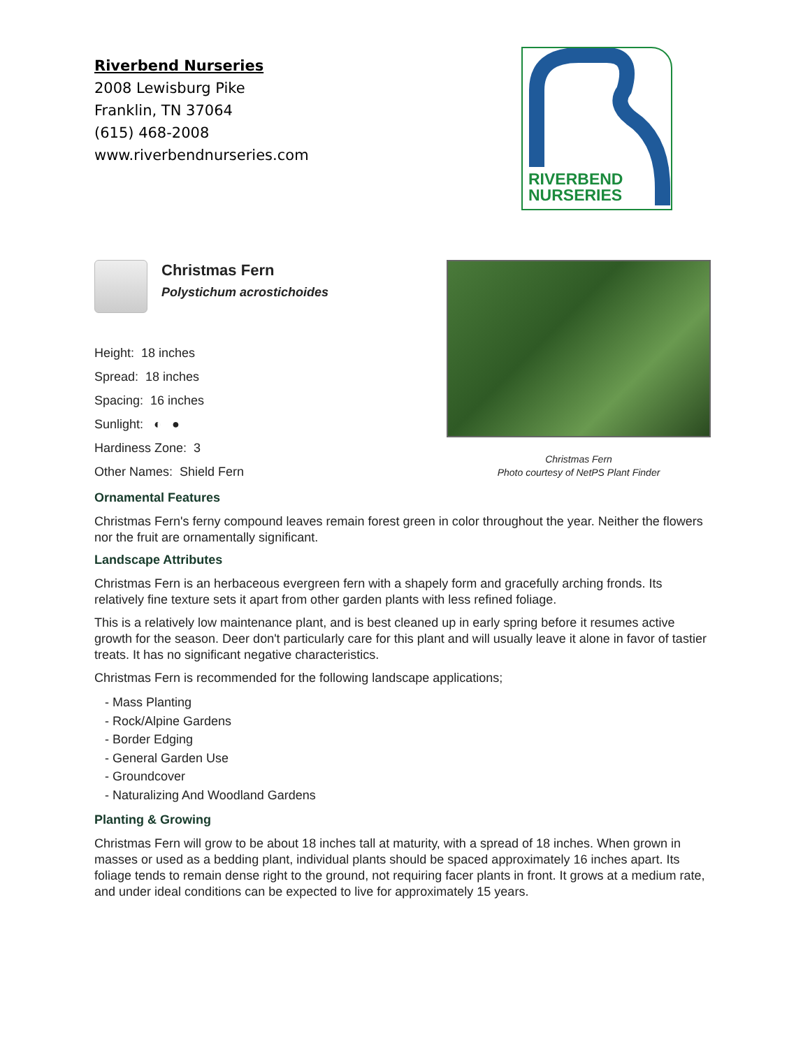Riverbend Nurseries
2008 Lewisburg Pike
Franklin, TN 37064
(615) 468-2008
www.riverbendnurseries.com
RIVERBEND
NURSERIES
Christmas Fern
Photo courtesy of NetPS Plant Finder
Christmas Fern
Polystichum acrostichoides
Height: 18 inches
Spread: 18 inches
Spacing: 16 inches
Sunlight: ◐ ●
Hardiness Zone: 3
Other Names: Shield Fern
Ornamental Features
Christmas Fern's ferny compound leaves remain forest green in color throughout the year. Neither the flowers nor the fruit are ornamentally significant.
Landscape Attributes
Christmas Fern is an herbaceous evergreen fern with a shapely form and gracefully arching fronds. Its relatively fine texture sets it apart from other garden plants with less refined foliage.
This is a relatively low maintenance plant, and is best cleaned up in early spring before it resumes active growth for the season. Deer don't particularly care for this plant and will usually leave it alone in favor of tastier treats. It has no significant negative characteristics.
Christmas Fern is recommended for the following landscape applications;
- Mass Planting
- Rock/Alpine Gardens
- Border Edging
- General Garden Use
- Groundcover
- Naturalizing And Woodland Gardens
Planting & Growing
Christmas Fern will grow to be about 18 inches tall at maturity, with a spread of 18 inches. When grown in masses or used as a bedding plant, individual plants should be spaced approximately 16 inches apart. Its foliage tends to remain dense right to the ground, not requiring facer plants in front. It grows at a medium rate, and under ideal conditions can be expected to live for approximately 15 years.